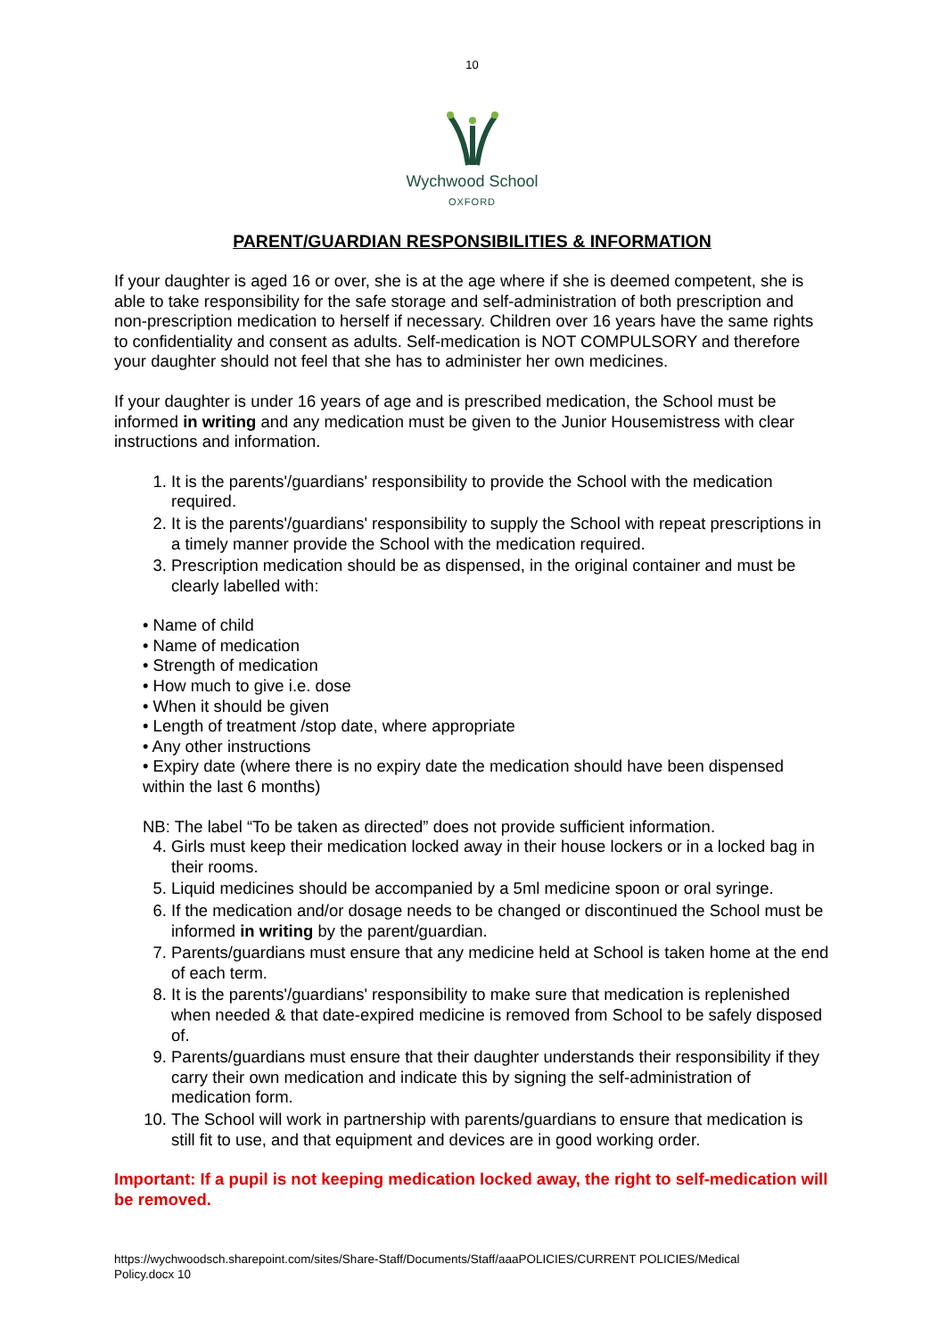10
Wychwood School
OXFORD
PARENT/GUARDIAN RESPONSIBILITIES & INFORMATION
If your daughter is aged 16 or over, she is at the age where if she is deemed competent, she is able to take responsibility for the safe storage and self-administration of both prescription and non-prescription medication to herself if necessary. Children over 16 years have the same rights to confidentiality and consent as adults. Self-medication is NOT COMPULSORY and therefore your daughter should not feel that she has to administer her own medicines.
If your daughter is under 16 years of age and is prescribed medication, the School must be informed in writing and any medication must be given to the Junior Housemistress with clear instructions and information.
1. It is the parents'/guardians' responsibility to provide the School with the medication required.
2. It is the parents'/guardians' responsibility to supply the School with repeat prescriptions in a timely manner provide the School with the medication required.
3. Prescription medication should be as dispensed, in the original container and must be clearly labelled with:
• Name of child
• Name of medication
• Strength of medication
• How much to give i.e. dose
• When it should be given
• Length of treatment /stop date, where appropriate
• Any other instructions
• Expiry date (where there is no expiry date the medication should have been dispensed within the last 6 months)
NB: The label “To be taken as directed” does not provide sufficient information.
4. Girls must keep their medication locked away in their house lockers or in a locked bag in their rooms.
5. Liquid medicines should be accompanied by a 5ml medicine spoon or oral syringe.
6. If the medication and/or dosage needs to be changed or discontinued the School must be informed in writing by the parent/guardian.
7. Parents/guardians must ensure that any medicine held at School is taken home at the end of each term.
8. It is the parents'/guardians' responsibility to make sure that medication is replenished when needed & that date-expired medicine is removed from School to be safely disposed of.
9. Parents/guardians must ensure that their daughter understands their responsibility if they carry their own medication and indicate this by signing the self-administration of medication form.
10. The School will work in partnership with parents/guardians to ensure that medication is still fit to use, and that equipment and devices are in good working order.
Important: If a pupil is not keeping medication locked away, the right to self-medication will be removed.
https://wychwoodsch.sharepoint.com/sites/Share-Staff/Documents/Staff/aaaPOLICIES/CURRENT POLICIES/Medical Policy.docx 10